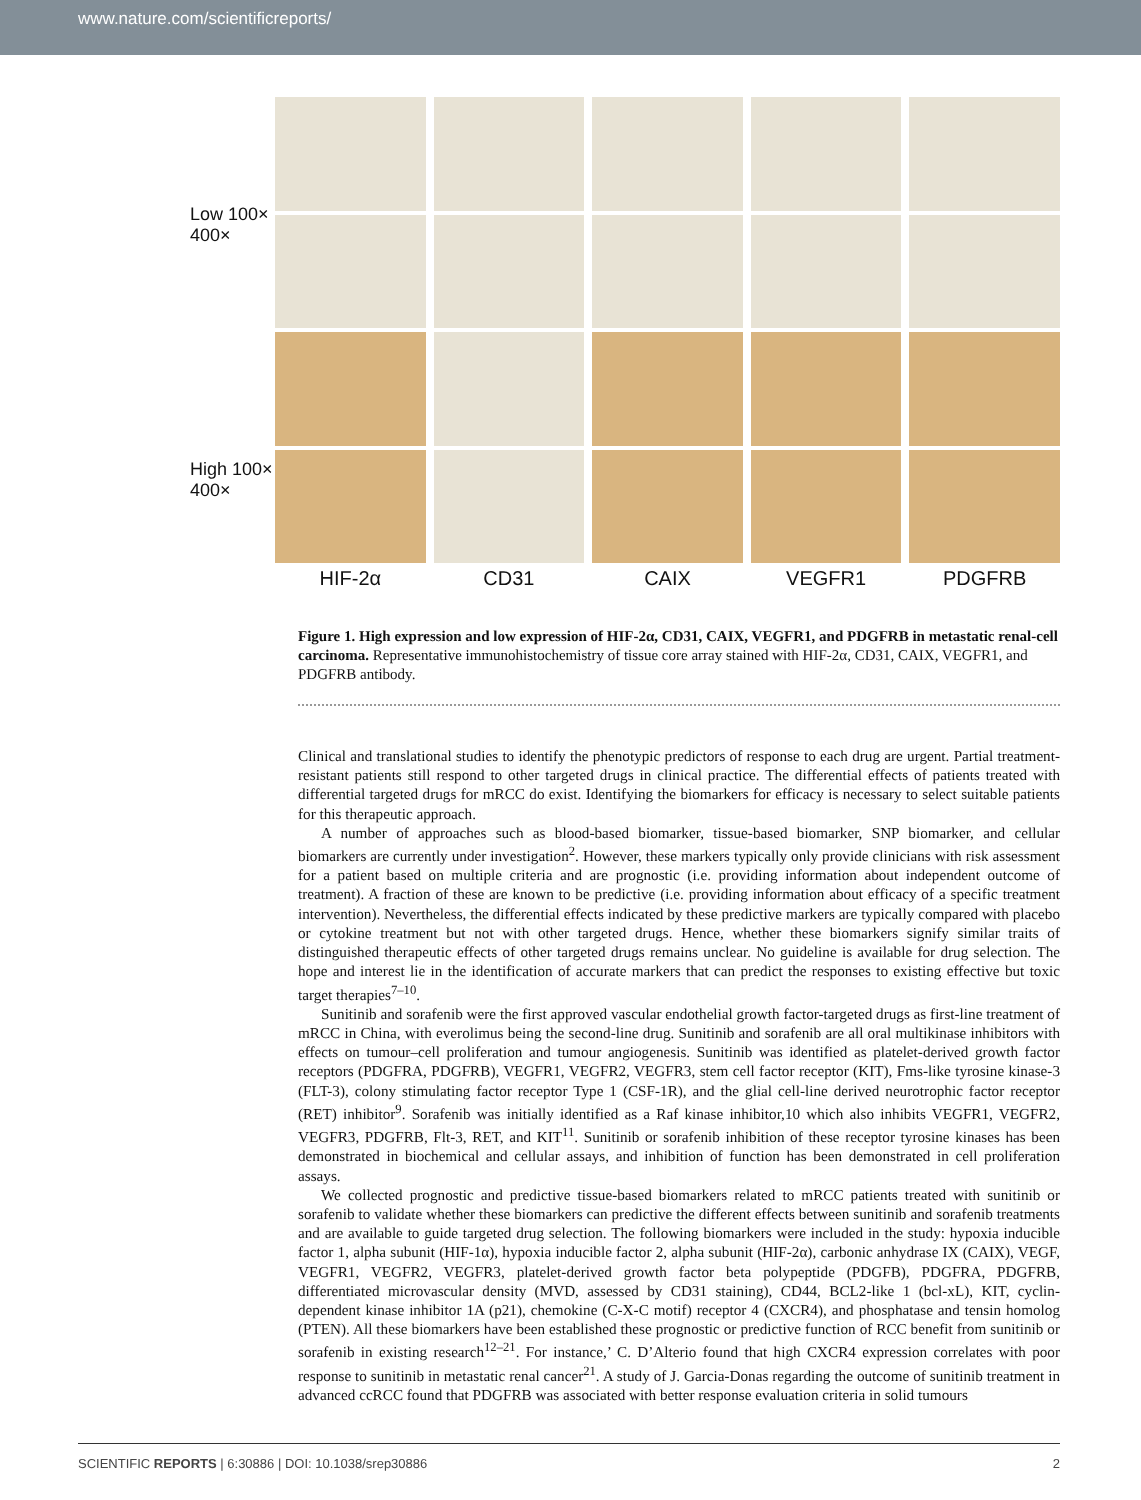www.nature.com/scientificreports/
Low 100× 400×
High 100× 400×
HIF-2α
CD31
CAIX
VEGFR1
PDGFRB
Figure 1. High expression and low expression of HIF-2α, CD31, CAIX, VEGFR1, and PDGFRB in metastatic renal-cell carcinoma. Representative immunohistochemistry of tissue core array stained with HIF-2α, CD31, CAIX, VEGFR1, and PDGFRB antibody.
Clinical and translational studies to identify the phenotypic predictors of response to each drug are urgent. Partial treatment-resistant patients still respond to other targeted drugs in clinical practice. The differential effects of patients treated with differential targeted drugs for mRCC do exist. Identifying the biomarkers for efficacy is necessary to select suitable patients for this therapeutic approach.
A number of approaches such as blood-based biomarker, tissue-based biomarker, SNP biomarker, and cellular biomarkers are currently under investigation<sup>2</sup>. However, these markers typically only provide clinicians with risk assessment for a patient based on multiple criteria and are prognostic (i.e. providing information about independent outcome of treatment). A fraction of these are known to be predictive (i.e. providing information about efficacy of a specific treatment intervention). Nevertheless, the differential effects indicated by these predictive markers are typically compared with placebo or cytokine treatment but not with other targeted drugs. Hence, whether these biomarkers signify similar traits of distinguished therapeutic effects of other targeted drugs remains unclear. No guideline is available for drug selection. The hope and interest lie in the identification of accurate markers that can predict the responses to existing effective but toxic target therapies<sup>7–10</sup>.
Sunitinib and sorafenib were the first approved vascular endothelial growth factor-targeted drugs as first-line treatment of mRCC in China, with everolimus being the second-line drug. Sunitinib and sorafenib are all oral multikinase inhibitors with effects on tumour–cell proliferation and tumour angiogenesis. Sunitinib was identified as platelet-derived growth factor receptors (PDGFRA, PDGFRB), VEGFR1, VEGFR2, VEGFR3, stem cell factor receptor (KIT), Fms-like tyrosine kinase-3 (FLT-3), colony stimulating factor receptor Type 1 (CSF-1R), and the glial cell-line derived neurotrophic factor receptor (RET) inhibitor<sup>9</sup>. Sorafenib was initially identified as a Raf kinase inhibitor,10 which also inhibits VEGFR1, VEGFR2, VEGFR3, PDGFRB, Flt-3, RET, and KIT<sup>11</sup>. Sunitinib or sorafenib inhibition of these receptor tyrosine kinases has been demonstrated in biochemical and cellular assays, and inhibition of function has been demonstrated in cell proliferation assays.
We collected prognostic and predictive tissue-based biomarkers related to mRCC patients treated with sunitinib or sorafenib to validate whether these biomarkers can predictive the different effects between sunitinib and sorafenib treatments and are available to guide targeted drug selection. The following biomarkers were included in the study: hypoxia inducible factor 1, alpha subunit (HIF-1α), hypoxia inducible factor 2, alpha subunit (HIF-2α), carbonic anhydrase IX (CAIX), VEGF, VEGFR1, VEGFR2, VEGFR3, platelet-derived growth factor beta polypeptide (PDGFB), PDGFRA, PDGFRB, differentiated microvascular density (MVD, assessed by CD31 staining), CD44, BCL2-like 1 (bcl-xL), KIT, cyclin-dependent kinase inhibitor 1A (p21), chemokine (C-X-C motif) receptor 4 (CXCR4), and phosphatase and tensin homolog (PTEN). All these biomarkers have been established these prognostic or predictive function of RCC benefit from sunitinib or sorafenib in existing research<sup>12–21</sup>. For instance,’ C. D’Alterio found that high CXCR4 expression correlates with poor response to sunitinib in metastatic renal cancer<sup>21</sup>. A study of J. Garcia-Donas regarding the outcome of sunitinib treatment in advanced ccRCC found that PDGFRB was associated with better response evaluation criteria in solid tumours
SCIENTIFIC REPORTS | 6:30886 | DOI: 10.1038/srep30886 2